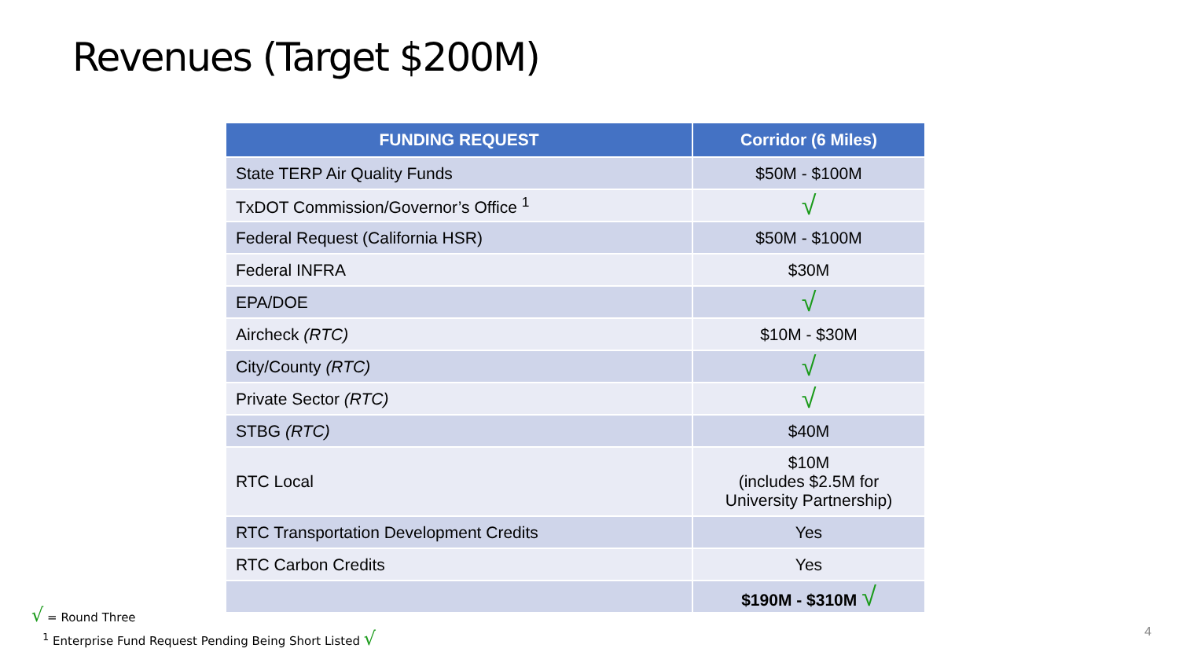Revenues (Target $200M)
| FUNDING REQUEST | Corridor (6 Miles) |
| --- | --- |
| State TERP Air Quality Funds | $50M - $100M |
| TxDOT Commission/Governor’s Office <sup>1</sup> | √ |
| Federal Request (California HSR) | $50M - $100M |
| Federal INFRA | $30M |
| EPA/DOE | √ |
| Aircheck (RTC) | $10M - $30M |
| City/County (RTC) | √ |
| Private Sector (RTC) | √ |
| STBG (RTC) | $40M |
| RTC Local | $10M (includes $2.5M for University Partnership) |
| RTC Transportation Development Credits | Yes |
| RTC Carbon Credits | Yes |
| | $190M - $310M √ |
√ = Round Three
<sup>1</sup> Enterprise Fund Request Pending Being Short Listed √
4